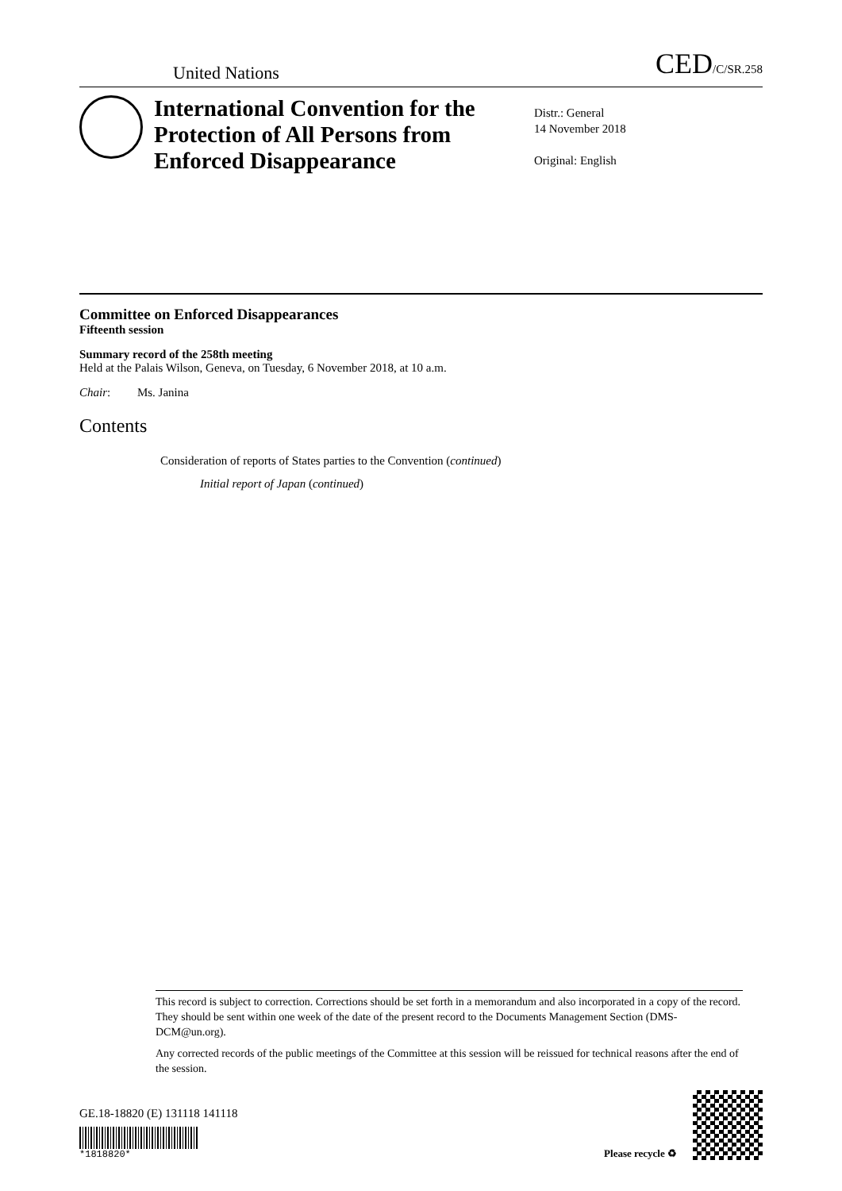United Nations CED/C/SR.258
International Convention for the Protection of All Persons from Enforced Disappearance
Distr.: General
14 November 2018
Original: English
Committee on Enforced Disappearances
Fifteenth session
Summary record of the 258th meeting
Held at the Palais Wilson, Geneva, on Tuesday, 6 November 2018, at 10 a.m.
Chair: Ms. Janina
Contents
Consideration of reports of States parties to the Convention (continued)
Initial report of Japan (continued)
This record is subject to correction. Corrections should be set forth in a memorandum and also incorporated in a copy of the record. They should be sent within one week of the date of the present record to the Documents Management Section (DMS-DCM@un.org).
Any corrected records of the public meetings of the Committee at this session will be reissued for technical reasons after the end of the session.
GE.18-18820 (E) 131118 141118
*1818820*
Please recycle ♻